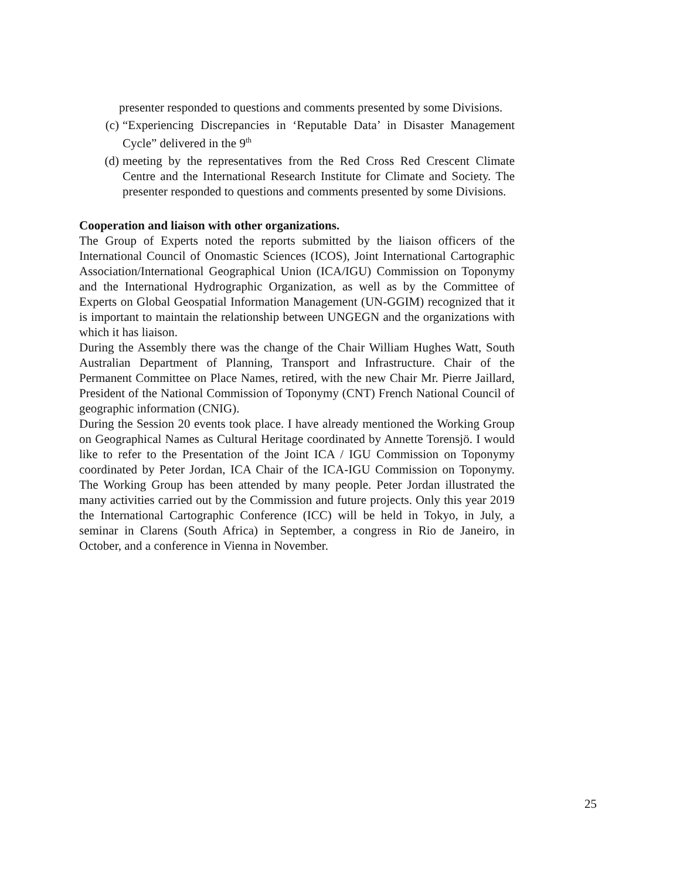presenter responded to questions and comments presented by some Divisions.
(c) “Experiencing Discrepancies in ‘Reputable Data’ in Disaster Management Cycle” delivered in the 9<sup>th</sup>
(d) meeting by the representatives from the Red Cross Red Crescent Climate Centre and the International Research Institute for Climate and Society. The presenter responded to questions and comments presented by some Divisions.
Cooperation and liaison with other organizations.
The Group of Experts noted the reports submitted by the liaison officers of the International Council of Onomastic Sciences (ICOS), Joint International Cartographic Association/International Geographical Union (ICA/IGU) Commission on Toponymy and the International Hydrographic Organization, as well as by the Committee of Experts on Global Geospatial Information Management (UN-GGIM) recognized that it is important to maintain the relationship between UNGEGN and the organizations with which it has liaison.
During the Assembly there was the change of the Chair William Hughes Watt, South Australian Department of Planning, Transport and Infrastructure. Chair of the Permanent Committee on Place Names, retired, with the new Chair Mr. Pierre Jaillard, President of the National Commission of Toponymy (CNT) French National Council of geographic information (CNIG).
During the Session 20 events took place. I have already mentioned the Working Group on Geographical Names as Cultural Heritage coordinated by Annette Torensjö. I would like to refer to the Presentation of the Joint ICA / IGU Commission on Toponymy coordinated by Peter Jordan, ICA Chair of the ICA-IGU Commission on Toponymy. The Working Group has been attended by many people. Peter Jordan illustrated the many activities carried out by the Commission and future projects. Only this year 2019 the International Cartographic Conference (ICC) will be held in Tokyo, in July, a seminar in Clarens (South Africa) in September, a congress in Rio de Janeiro, in October, and a conference in Vienna in November.
25